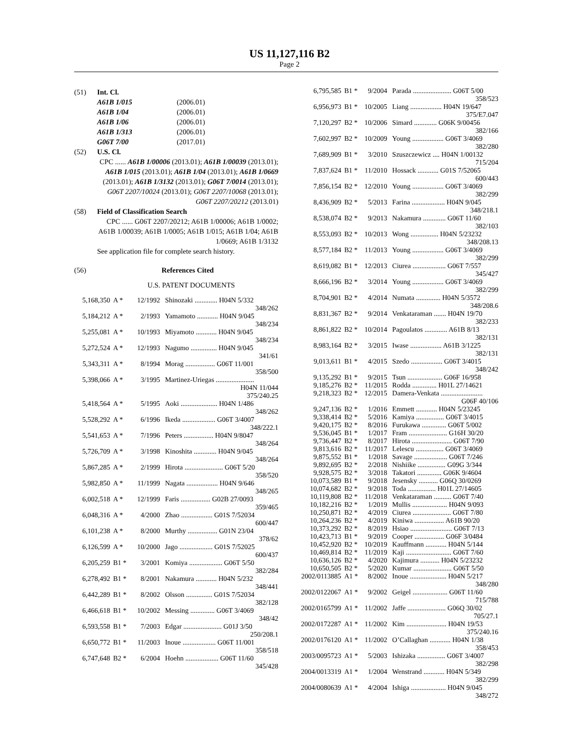US 11,127,116 B2
Page 2
(51) Int. Cl.
A61B 1/015 (2006.01)
A61B 1/04 (2006.01)
A61B 1/06 (2006.01)
A61B 1/313 (2006.01)
G06T 7/00 (2017.01)
(52) U.S. Cl.
CPC ...... A61B 1/00006 (2013.01); A61B 1/00039 (2013.01); A61B 1/015 (2013.01); A61B 1/04 (2013.01); A61B 1/0669 (2013.01); A61B 1/3132 (2013.01); G06T 7/0014 (2013.01); G06T 2207/10024 (2013.01); G06T 2207/10068 (2013.01); G06T 2207/20212 (2013.01)
(58) Field of Classification Search
CPC ...... G06T 2207/20212; A61B 1/00006; A61B 1/0002; A61B 1/00039; A61B 1/0005; A61B 1/015; A61B 1/04; A61B 1/0669; A61B 1/3132
See application file for complete search history.
(56) References Cited
U.S. PATENT DOCUMENTS
| 5,168,350 | A * | 12/1992 | Shinozaki ............. H04N 5/332 348/262 |
| 5,184,212 | A * | 2/1993 | Yamamoto ............ H04N 9/045 348/234 |
| 5,255,081 | A * | 10/1993 | Miyamoto ............ H04N 9/045 348/234 |
| 5,272,524 | A * | 12/1993 | Nagumo ............... H04N 9/045 341/61 |
| 5,343,311 | A * | 8/1994 | Morag ................. G06T 11/001 358/500 |
| 5,398,066 | A * | 3/1995 | Martinez-Uriegas ...................... H04N 11/044 375/240.25 |
| 5,418,564 | A * | 5/1995 | Aoki ..................... H04N 1/486 348/262 |
| 5,528,292 | A * | 6/1996 | Ikeda ................... G06T 3/4007 348/222.1 |
| 5,541,653 | A * | 7/1996 | Peters ................. H04N 9/8047 348/264 |
| 5,726,709 | A * | 3/1998 | Kinoshita ............. H04N 9/045 348/264 |
| 5,867,285 | A * | 2/1999 | Hirota ...................... G06T 5/20 358/520 |
| 5,982,850 | A * | 11/1999 | Nagata .................. H04N 9/646 348/265 |
| 6,002,518 | A * | 12/1999 | Faris ................. G02B 27/0093 359/465 |
| 6,048,316 | A * | 4/2000 | Zhao .................. G01S 7/52034 600/447 |
| 6,101,238 | A * | 8/2000 | Murthy ................. G01N 23/04 378/62 |
| 6,126,599 | A * | 10/2000 | Jago ................... G01S 7/52025 600/437 |
| 6,205,259 | B1 * | 3/2001 | Komiya ................... G06T 5/50 382/284 |
| 6,278,492 | B1 * | 8/2001 | Nakamura ............ H04N 5/232 348/441 |
| 6,442,289 | B1 * | 8/2002 | Olsson ............... G01S 7/52034 382/128 |
| 6,466,618 | B1 * | 10/2002 | Messing .............. G06T 3/4069 348/42 |
| 6,593,558 | B1 * | 7/2003 | Edgar ...................... G01J 3/50 250/208.1 |
| 6,650,772 | B1 * | 11/2003 | Inoue ................... G06T 11/001 358/518 |
| 6,747,648 | B2 * | 6/2004 | Hoehn ................... G06T 11/60 345/428 |
| 6,795,585 | B1 * | 9/2004 | Parada ...................... G06T 5/00 358/523 |
| 6,956,973 | B1 * | 10/2005 | Liang .................. H04N 19/647 375/E7.047 |
| 7,120,297 | B2 * | 10/2006 | Simard ............. G06K 9/00456 382/166 |
| 7,602,997 | B2 * | 10/2009 | Young .................. G06T 3/4069 382/280 |
| 7,689,909 | B1 * | 3/2010 | Szuszczewicz .... H04N 1/00132 715/204 |
| 7,837,624 | B1 * | 11/2010 | Hossack ............ G01S 7/52065 600/443 |
| 7,856,154 | B2 * | 12/2010 | Young .................. G06T 3/4069 382/299 |
| 8,436,909 | B2 * | 5/2013 | Farina ................... H04N 9/045 348/218.1 |
| 8,538,074 | B2 * | 9/2013 | Nakamura ............. G06T 11/60 382/103 |
| 8,553,093 | B2 * | 10/2013 | Wong ................ H04N 5/23232 348/208.13 |
| 8,577,184 | B2 * | 11/2013 | Young .................. G06T 3/4069 382/299 |
| 8,619,082 | B1 * | 12/2013 | Ciurea ................... G06T 7/557 345/427 |
| 8,666,196 | B2 * | 3/2014 | Young .................. G06T 3/4069 382/299 |
| 8,704,901 | B2 * | 4/2014 | Numata .............. H04N 5/3572 348/208.6 |
| 8,831,367 | B2 * | 9/2014 | Venkataraman ....... H04N 19/70 382/233 |
| 8,861,822 | B2 * | 10/2014 | Pagoulatos ............. A61B 8/13 382/131 |
| 8,983,164 | B2 * | 3/2015 | Iwase .................. A61B 3/1225 382/131 |
| 9,013,611 | B1 * | 4/2015 | Szedo .................. G06T 3/4015 348/242 |
| 9,135,292 | B1 * | 9/2015 | Tsun .................... G06F 16/958 |
| 9,185,276 | B2 * | 11/2015 | Rodda .............. H01L 27/14621 |
| 9,218,323 | B2 * | 12/2015 | Damera-Venkata ........................ G06F 40/106 |
| 9,247,136 | B2 * | 1/2016 | Emmett ............ H04N 5/23245 |
| 9,338,414 | B2 * | 5/2016 | Kamiya ................ G06T 3/4015 |
| 9,420,175 | B2 * | 8/2016 | Furukawa .............. G06T 5/002 |
| 9,536,045 | B1 * | 1/2017 | Fram ...................... G16H 30/20 |
| 9,736,447 | B2 * | 8/2017 | Hirota ....................... G06T 7/90 |
| 9,813,616 | B2 * | 11/2017 | Lelescu ................ G06T 3/4069 |
| 9,875,552 | B1 * | 1/2018 | Savage ................... G06T 7/246 |
| 9,892,695 | B2 * | 2/2018 | Nishiike ................ G09G 3/344 |
| 9,928,575 | B2 * | 3/2018 | Takatori .............. G06K 9/4604 |
| 10,073,589 | B1 * | 9/2018 | Jesensky ........... G06Q 30/0269 |
| 10,074,682 | B2 * | 9/2018 | Toda ................ H01L 27/14605 |
| 10,119,808 | B2 * | 11/2018 | Venkataraman .......... G06T 7/40 |
| 10,182,216 | B2 * | 1/2019 | Mullis .................... H04N 9/093 |
| 10,250,871 | B2 * | 4/2019 | Ciurea ...................... G06T 7/80 |
| 10,264,236 | B2 * | 4/2019 | Kiniwa ................. A61B 90/20 |
| 10,373,292 | B2 * | 8/2019 | Hsiao ........................ G06T 7/13 |
| 10,423,713 | B1 * | 9/2019 | Cooper ................. G06F 3/0484 |
| 10,452,920 | B2 * | 10/2019 | Kauffmann ............ H04N 5/144 |
| 10,469,814 | B2 * | 11/2019 | Kaji .......................... G06T 7/60 |
| 10,636,126 | B2 * | 4/2020 | Kajimura ........... H04N 5/23232 |
| 10,650,505 | B2 * | 5/2020 | Kumar ...................... G06T 5/50 |
| 2002/0113885 | A1 * | 8/2002 | Inoue ..................... H04N 5/217 348/280 |
| 2002/0122067 | A1 * | 9/2002 | Geigel .................... G06T 11/60 715/788 |
| 2002/0165799 | A1 * | 11/2002 | Jaffe ...................... G06Q 30/02 705/27.1 |
| 2002/0172287 | A1 * | 11/2002 | Kim ....................... H04N 19/53 375/240.16 |
| 2002/0176120 | A1 * | 11/2002 | O’Callaghan ............ H04N 1/38 358/453 |
| 2003/0095723 | A1 * | 5/2003 | Ishizaka ................ G06T 3/4007 382/298 |
| 2004/0013319 | A1 * | 1/2004 | Wenstrand ............ H04N 5/349 382/299 |
| 2004/0080639 | A1 * | 4/2004 | Ishiga .................... H04N 9/045 348/272 |